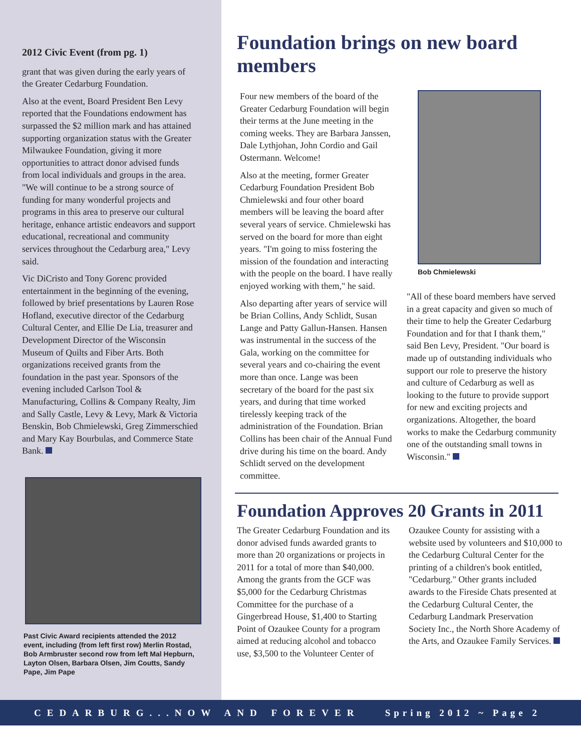2012 Civic Event (from pg. 1)
grant that was given during the early years of the Greater Cedarburg Foundation.
Also at the event, Board President Ben Levy reported that the Foundations endowment has surpassed the $2 million mark and has attained supporting organization status with the Greater Milwaukee Foundation, giving it more opportunities to attract donor advised funds from local individuals and groups in the area. "We will continue to be a strong source of funding for many wonderful projects and programs in this area to preserve our cultural heritage, enhance artistic endeavors and support educational, recreational and community services throughout the Cedarburg area," Levy said.
Vic DiCristo and Tony Gorenc provided entertainment in the beginning of the evening, followed by brief presentations by Lauren Rose Hofland, executive director of the Cedarburg Cultural Center, and Ellie De Lia, treasurer and Development Director of the Wisconsin Museum of Quilts and Fiber Arts. Both organizations received grants from the foundation in the past year. Sponsors of the evening included Carlson Tool & Manufacturing, Collins & Company Realty, Jim and Sally Castle, Levy & Levy, Mark & Victoria Benskin, Bob Chmielewski, Greg Zimmerschied and Mary Kay Bourbulas, and Commerce State Bank.
Past Civic Award recipients attended the 2012 event, including (from left first row) Merlin Rostad, Bob Armbruster second row from left Mal Hepburn, Layton Olsen, Barbara Olsen, Jim Coutts, Sandy Pape, Jim Pape
Foundation brings on new board members
Four new members of the board of the Greater Cedarburg Foundation will begin their terms at the June meeting in the coming weeks. They are Barbara Janssen, Dale Lythjohan, John Cordio and Gail Ostermann. Welcome!
Also at the meeting, former Greater Cedarburg Foundation President Bob Chmielewski and four other board members will be leaving the board after several years of service. Chmielewski has served on the board for more than eight years. "I'm going to miss fostering the mission of the foundation and interacting with the people on the board. I have really enjoyed working with them," he said.
Also departing after years of service will be Brian Collins, Andy Schlidt, Susan Lange and Patty Gallun-Hansen. Hansen was instrumental in the success of the Gala, working on the committee for several years and co-chairing the event more than once. Lange was been secretary of the board for the past six years, and during that time worked tirelessly keeping track of the administration of the Foundation. Brian Collins has been chair of the Annual Fund drive during his time on the board. Andy Schlidt served on the development committee.
Bob Chmielewski
"All of these board members have served in a great capacity and given so much of their time to help the Greater Cedarburg Foundation and for that I thank them," said Ben Levy, President. "Our board is made up of outstanding individuals who support our role to preserve the history and culture of Cedarburg as well as looking to the future to provide support for new and exciting projects and organizations. Altogether, the board works to make the Cedarburg community one of the outstanding small towns in Wisconsin."
Foundation Approves 20 Grants in 2011
The Greater Cedarburg Foundation and its donor advised funds awarded grants to more than 20 organizations or projects in 2011 for a total of more than $40,000. Among the grants from the GCF was $5,000 for the Cedarburg Christmas Committee for the purchase of a Gingerbread House, $1,400 to Starting Point of Ozaukee County for a program aimed at reducing alcohol and tobacco use, $3,500 to the Volunteer Center of Ozaukee County for assisting with a website used by volunteers and $10,000 to the Cedarburg Cultural Center for the printing of a children's book entitled, "Cedarburg." Other grants included awards to the Fireside Chats presented at the Cedarburg Cultural Center, the Cedarburg Landmark Preservation Society Inc., the North Shore Academy of the Arts, and Ozaukee Family Services.
CEDARBURG...NOW AND FOREVER Spring 2012 ~ Page 2